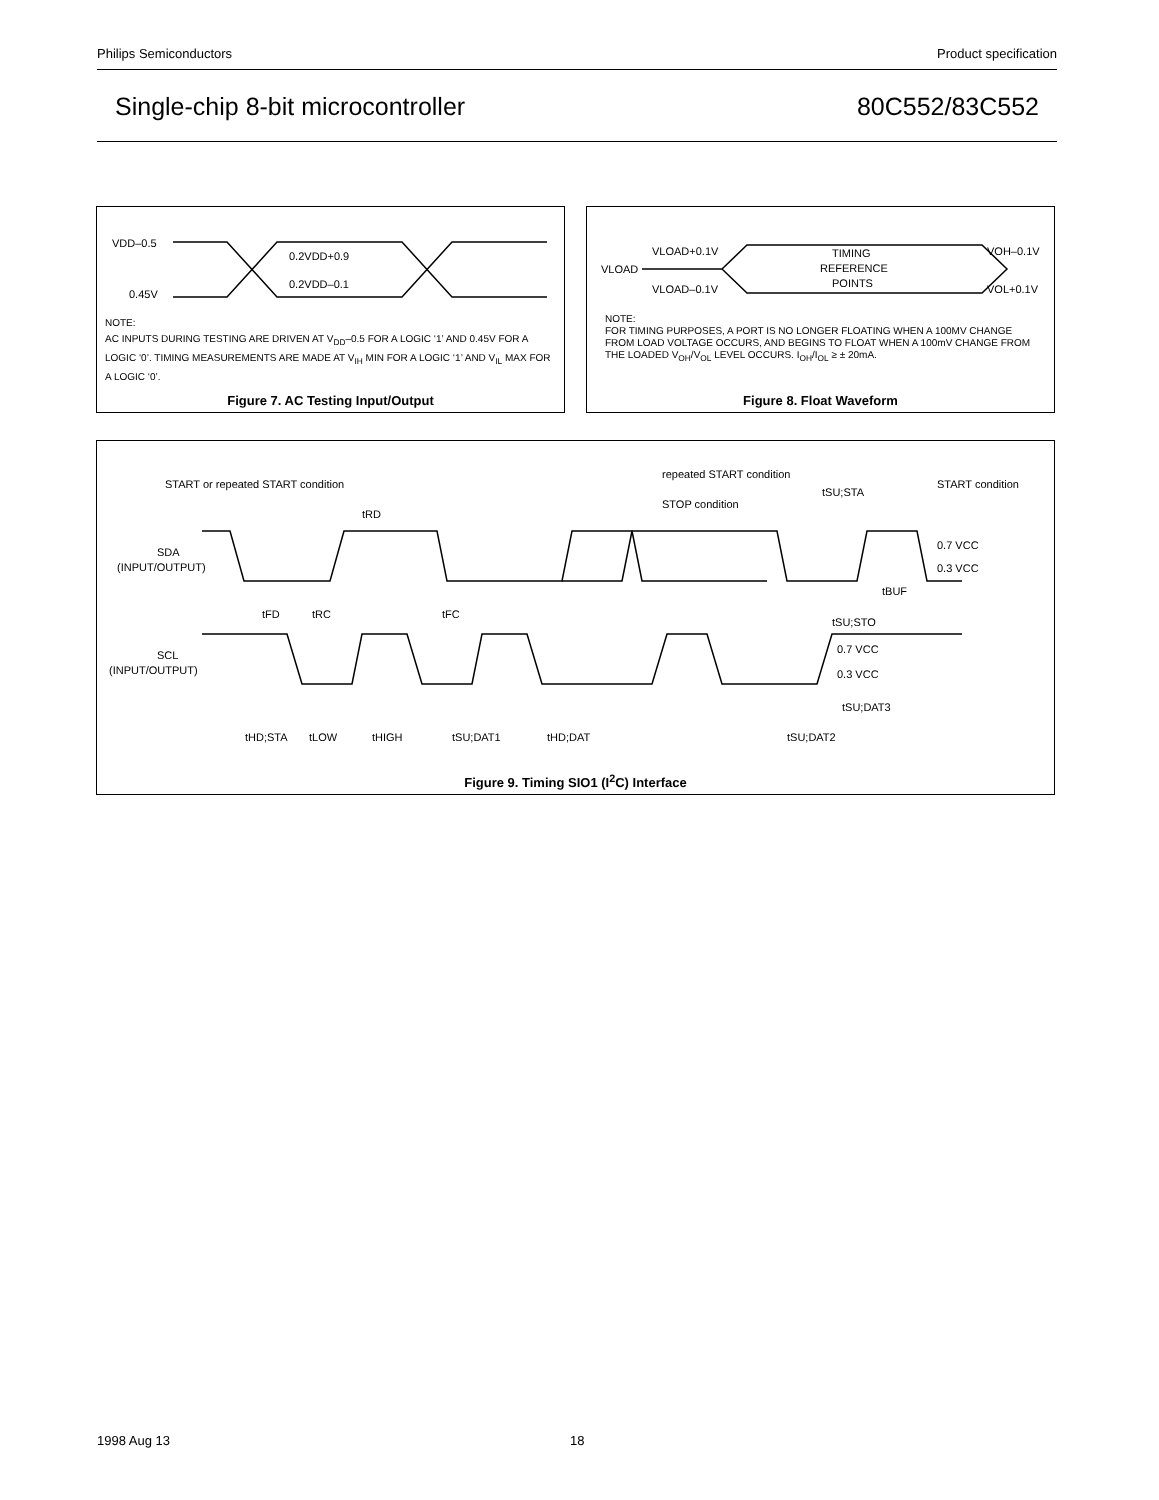Philips Semiconductors Product specification
Single-chip 8-bit microcontroller 80C552/83C552
VDD–0.5
0.45V
0.2VDD+0.9
0.2VDD–0.1
NOTE:
AC INPUTS DURING TESTING ARE DRIVEN AT V<sub>DD</sub>–0.5 FOR A LOGIC ‘1’ AND 0.45V FOR A LOGIC ‘0’. TIMING MEASUREMENTS ARE MADE AT V<sub>IH</sub> MIN FOR A LOGIC ‘1’ AND V<sub>IL</sub> MAX FOR A LOGIC ‘0’.
Figure 7. AC Testing Input/Output
VLOAD+0.1V
VLOAD
VLOAD–0.1V
TIMING
REFERENCE
POINTS
VOH–0.1V
VOL+0.1V
NOTE:
FOR TIMING PURPOSES, A PORT IS NO LONGER FLOATING WHEN A 100MV CHANGE FROM LOAD VOLTAGE OCCURS, AND BEGINS TO FLOAT WHEN A 100mV CHANGE FROM THE LOADED V<sub>OH</sub>/V<sub>OL</sub> LEVEL OCCURS. I<sub>OH</sub>/I<sub>OL</sub> ≥ ± 20mA.
Figure 8. Float Waveform
SDA
(INPUT/OUTPUT)
SCL
(INPUT/OUTPUT)
START or repeated START condition
repeated START condition
STOP condition
START condition
tSU;STA
tRD
0.7 VCC
0.3 VCC
tBUF
tFD
tRC
tFC
tSU;STO
0.7 VCC
0.3 VCC
tSU;DAT3
tHD;STA
tLOW
tHIGH
tSU;DAT1
tHD;DAT
tSU;DAT2
Figure 9. Timing SIO1 (I<sup>2</sup>C) Interface
1998 Aug 13 18